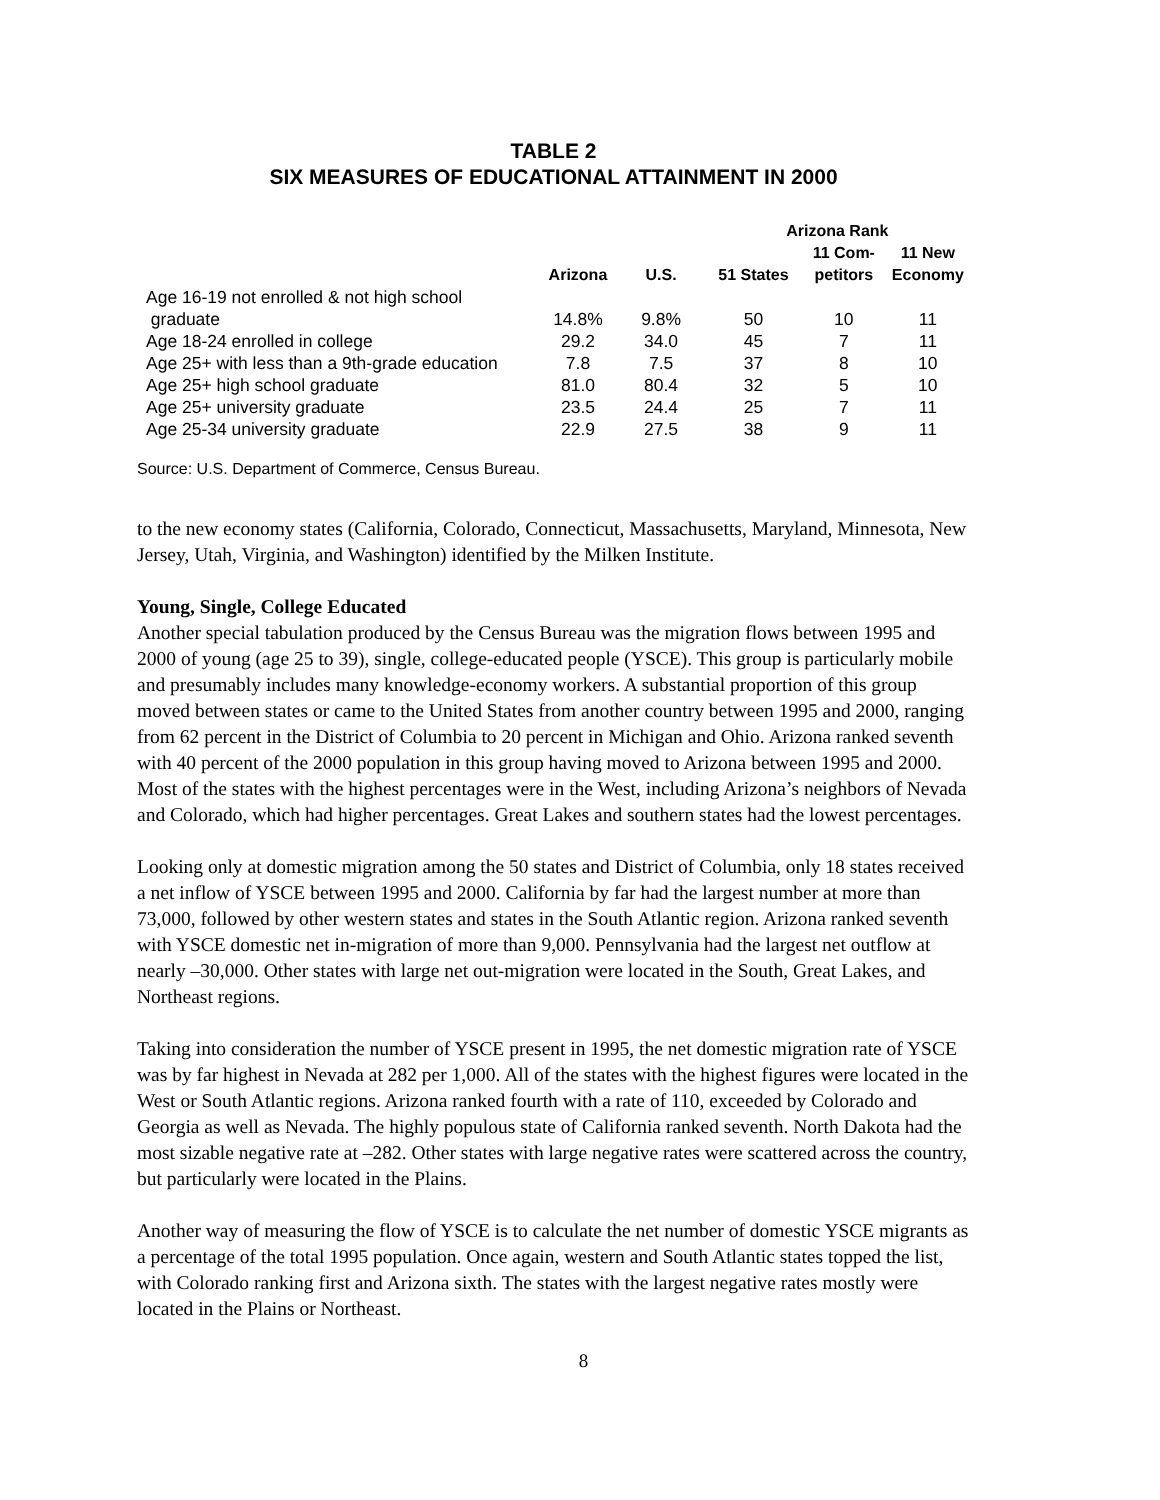TABLE 2
SIX MEASURES OF EDUCATIONAL ATTAINMENT IN 2000
| | | | Arizona Rank | | |
| --- | --- | --- | --- | --- | --- |
| | Arizona | U.S. | 51 States | 11 Com- petitors | 11 New Economy |
| Age 16-19 not enrolled & not high school graduate | 14.8% | 9.8% | 50 | 10 | 11 |
| Age 18-24 enrolled in college | 29.2 | 34.0 | 45 | 7 | 11 |
| Age 25+ with less than a 9th-grade education | 7.8 | 7.5 | 37 | 8 | 10 |
| Age 25+ high school graduate | 81.0 | 80.4 | 32 | 5 | 10 |
| Age 25+ university graduate | 23.5 | 24.4 | 25 | 7 | 11 |
| Age 25-34 university graduate | 22.9 | 27.5 | 38 | 9 | 11 |
Source: U.S. Department of Commerce, Census Bureau.
to the new economy states (California, Colorado, Connecticut, Massachusetts, Maryland, Minnesota, New Jersey, Utah, Virginia, and Washington) identified by the Milken Institute.
Young, Single, College Educated
Another special tabulation produced by the Census Bureau was the migration flows between 1995 and 2000 of young (age 25 to 39), single, college-educated people (YSCE). This group is particularly mobile and presumably includes many knowledge-economy workers. A substantial proportion of this group moved between states or came to the United States from another country between 1995 and 2000, ranging from 62 percent in the District of Columbia to 20 percent in Michigan and Ohio. Arizona ranked seventh with 40 percent of the 2000 population in this group having moved to Arizona between 1995 and 2000. Most of the states with the highest percentages were in the West, including Arizona’s neighbors of Nevada and Colorado, which had higher percentages. Great Lakes and southern states had the lowest percentages.
Looking only at domestic migration among the 50 states and District of Columbia, only 18 states received a net inflow of YSCE between 1995 and 2000. California by far had the largest number at more than 73,000, followed by other western states and states in the South Atlantic region. Arizona ranked seventh with YSCE domestic net in-migration of more than 9,000. Pennsylvania had the largest net outflow at nearly –30,000. Other states with large net out-migration were located in the South, Great Lakes, and Northeast regions.
Taking into consideration the number of YSCE present in 1995, the net domestic migration rate of YSCE was by far highest in Nevada at 282 per 1,000. All of the states with the highest figures were located in the West or South Atlantic regions. Arizona ranked fourth with a rate of 110, exceeded by Colorado and Georgia as well as Nevada. The highly populous state of California ranked seventh. North Dakota had the most sizable negative rate at –282. Other states with large negative rates were scattered across the country, but particularly were located in the Plains.
Another way of measuring the flow of YSCE is to calculate the net number of domestic YSCE migrants as a percentage of the total 1995 population. Once again, western and South Atlantic states topped the list, with Colorado ranking first and Arizona sixth. The states with the largest negative rates mostly were located in the Plains or Northeast.
8